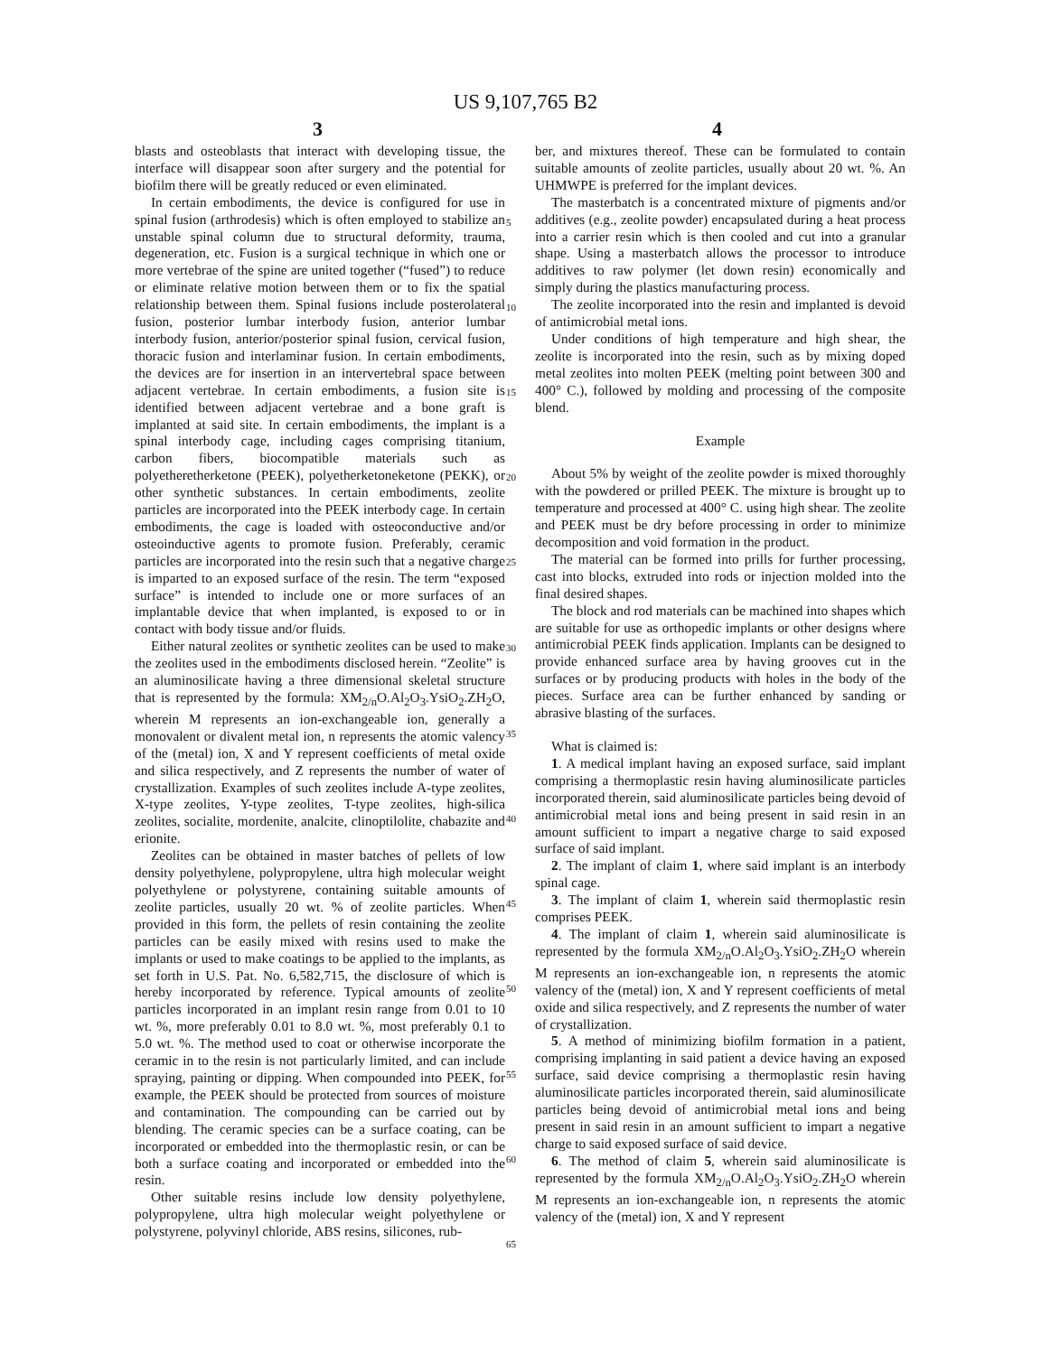US 9,107,765 B2
3 4
blasts and osteoblasts that interact with developing tissue, the interface will disappear soon after surgery and the potential for biofilm there will be greatly reduced or even eliminated.
In certain embodiments, the device is configured for use in spinal fusion (arthrodesis) which is often employed to stabilize an unstable spinal column due to structural deformity, trauma, degeneration, etc. Fusion is a surgical technique in which one or more vertebrae of the spine are united together (“fused”) to reduce or eliminate relative motion between them or to fix the spatial relationship between them. Spinal fusions include posterolateral fusion, posterior lumbar interbody fusion, anterior lumbar interbody fusion, anterior/posterior spinal fusion, cervical fusion, thoracic fusion and interlaminar fusion. In certain embodiments, the devices are for insertion in an intervertebral space between adjacent vertebrae. In certain embodiments, a fusion site is identified between adjacent vertebrae and a bone graft is implanted at said site. In certain embodiments, the implant is a spinal interbody cage, including cages comprising titanium, carbon fibers, biocompatible materials such as polyetheretherketone (PEEK), polyetherketoneketone (PEKK), or other synthetic substances. In certain embodiments, zeolite particles are incorporated into the PEEK interbody cage. In certain embodiments, the cage is loaded with osteoconductive and/or osteoinductive agents to promote fusion. Preferably, ceramic particles are incorporated into the resin such that a negative charge is imparted to an exposed surface of the resin. The term “exposed surface” is intended to include one or more surfaces of an implantable device that when implanted, is exposed to or in contact with body tissue and/or fluids.
Either natural zeolites or synthetic zeolites can be used to make the zeolites used in the embodiments disclosed herein. “Zeolite” is an aluminosilicate having a three dimensional skeletal structure that is represented by the formula: XM<sub>2/n</sub>O.Al<sub>2</sub>O<sub>3</sub>.YsiO<sub>2</sub>.ZH<sub>2</sub>O, wherein M represents an ion-exchangeable ion, generally a monovalent or divalent metal ion, n represents the atomic valency of the (metal) ion, X and Y represent coefficients of metal oxide and silica respectively, and Z represents the number of water of crystallization. Examples of such zeolites include A-type zeolites, X-type zeolites, Y-type zeolites, T-type zeolites, high-silica zeolites, socialite, mordenite, analcite, clinoptilolite, chabazite and erionite.
Zeolites can be obtained in master batches of pellets of low density polyethylene, polypropylene, ultra high molecular weight polyethylene or polystyrene, containing suitable amounts of zeolite particles, usually 20 wt. % of zeolite particles. When provided in this form, the pellets of resin containing the zeolite particles can be easily mixed with resins used to make the implants or used to make coatings to be applied to the implants, as set forth in U.S. Pat. No. 6,582,715, the disclosure of which is hereby incorporated by reference. Typical amounts of zeolite particles incorporated in an implant resin range from 0.01 to 10 wt. %, more preferably 0.01 to 8.0 wt. %, most preferably 0.1 to 5.0 wt. %. The method used to coat or otherwise incorporate the ceramic in to the resin is not particularly limited, and can include spraying, painting or dipping. When compounded into PEEK, for example, the PEEK should be protected from sources of moisture and contamination. The compounding can be carried out by blending. The ceramic species can be a surface coating, can be incorporated or embedded into the thermoplastic resin, or can be both a surface coating and incorporated or embedded into the resin.
Other suitable resins include low density polyethylene, polypropylene, ultra high molecular weight polyethylene or polystyrene, polyvinyl chloride, ABS resins, silicones, rub-
ber, and mixtures thereof. These can be formulated to contain suitable amounts of zeolite particles, usually about 20 wt. %. An UHMWPE is preferred for the implant devices.
The masterbatch is a concentrated mixture of pigments and/or additives (e.g., zeolite powder) encapsulated during a heat process into a carrier resin which is then cooled and cut into a granular shape. Using a masterbatch allows the processor to introduce additives to raw polymer (let down resin) economically and simply during the plastics manufacturing process.
The zeolite incorporated into the resin and implanted is devoid of antimicrobial metal ions.
Under conditions of high temperature and high shear, the zeolite is incorporated into the resin, such as by mixing doped metal zeolites into molten PEEK (melting point between 300 and 400° C.), followed by molding and processing of the composite blend.
Example
About 5% by weight of the zeolite powder is mixed thoroughly with the powdered or prilled PEEK. The mixture is brought up to temperature and processed at 400° C. using high shear. The zeolite and PEEK must be dry before processing in order to minimize decomposition and void formation in the product.
The material can be formed into prills for further processing, cast into blocks, extruded into rods or injection molded into the final desired shapes.
The block and rod materials can be machined into shapes which are suitable for use as orthopedic implants or other designs where antimicrobial PEEK finds application. Implants can be designed to provide enhanced surface area by having grooves cut in the surfaces or by producing products with holes in the body of the pieces. Surface area can be further enhanced by sanding or abrasive blasting of the surfaces.
What is claimed is:
1. A medical implant having an exposed surface, said implant comprising a thermoplastic resin having aluminosilicate particles incorporated therein, said aluminosilicate particles being devoid of antimicrobial metal ions and being present in said resin in an amount sufficient to impart a negative charge to said exposed surface of said implant.
2. The implant of claim 1, where said implant is an interbody spinal cage.
3. The implant of claim 1, wherein said thermoplastic resin comprises PEEK.
4. The implant of claim 1, wherein said aluminosilicate is represented by the formula XM<sub>2/n</sub>O.Al<sub>2</sub>O<sub>3</sub>.YsiO<sub>2</sub>.ZH<sub>2</sub>O wherein M represents an ion-exchangeable ion, n represents the atomic valency of the (metal) ion, X and Y represent coefficients of metal oxide and silica respectively, and Z represents the number of water of crystallization.
5. A method of minimizing biofilm formation in a patient, comprising implanting in said patient a device having an exposed surface, said device comprising a thermoplastic resin having aluminosilicate particles incorporated therein, said aluminosilicate particles being devoid of antimicrobial metal ions and being present in said resin in an amount sufficient to impart a negative charge to said exposed surface of said device.
6. The method of claim 5, wherein said aluminosilicate is represented by the formula XM<sub>2/n</sub>O.Al<sub>2</sub>O<sub>3</sub>.YsiO<sub>2</sub>.ZH<sub>2</sub>O wherein M represents an ion-exchangeable ion, n represents the atomic valency of the (metal) ion, X and Y represent
5
10
15
20
25
30
35
40
45
50
55
60
65